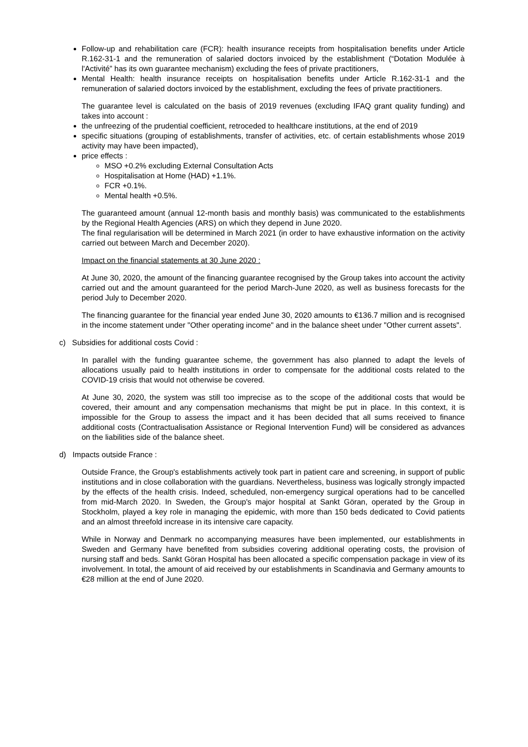Follow-up and rehabilitation care (FCR): health insurance receipts from hospitalisation benefits under Article R.162-31-1 and the remuneration of salaried doctors invoiced by the establishment (“Dotation Modulée à l'Activité” has its own guarantee mechanism) excluding the fees of private practitioners,
Mental Health: health insurance receipts on hospitalisation benefits under Article R.162-31-1 and the remuneration of salaried doctors invoiced by the establishment, excluding the fees of private practitioners.
The guarantee level is calculated on the basis of 2019 revenues (excluding IFAQ grant quality funding) and takes into account :
the unfreezing of the prudential coefficient, retroceded to healthcare institutions, at the end of 2019
specific situations (grouping of establishments, transfer of activities, etc. of certain establishments whose 2019 activity may have been impacted),
price effects :
MSO +0.2% excluding External Consultation Acts
Hospitalisation at Home (HAD) +1.1%.
FCR +0.1%.
Mental health +0.5%.
The guaranteed amount (annual 12-month basis and monthly basis) was communicated to the establishments by the Regional Health Agencies (ARS) on which they depend in June 2020.
The final regularisation will be determined in March 2021 (in order to have exhaustive information on the activity carried out between March and December 2020).
Impact on the financial statements at 30 June 2020 :
At June 30, 2020, the amount of the financing guarantee recognised by the Group takes into account the activity carried out and the amount guaranteed for the period March-June 2020, as well as business forecasts for the period July to December 2020.
The financing guarantee for the financial year ended June 30, 2020 amounts to €136.7 million and is recognised in the income statement under "Other operating income" and in the balance sheet under "Other current assets".
c) Subsidies for additional costs Covid :
In parallel with the funding guarantee scheme, the government has also planned to adapt the levels of allocations usually paid to health institutions in order to compensate for the additional costs related to the COVID-19 crisis that would not otherwise be covered.
At June 30, 2020, the system was still too imprecise as to the scope of the additional costs that would be covered, their amount and any compensation mechanisms that might be put in place. In this context, it is impossible for the Group to assess the impact and it has been decided that all sums received to finance additional costs (Contractualisation Assistance or Regional Intervention Fund) will be considered as advances on the liabilities side of the balance sheet.
d) Impacts outside France :
Outside France, the Group's establishments actively took part in patient care and screening, in support of public institutions and in close collaboration with the guardians. Nevertheless, business was logically strongly impacted by the effects of the health crisis. Indeed, scheduled, non-emergency surgical operations had to be cancelled from mid-March 2020. In Sweden, the Group's major hospital at Sankt Göran, operated by the Group in Stockholm, played a key role in managing the epidemic, with more than 150 beds dedicated to Covid patients and an almost threefold increase in its intensive care capacity.
While in Norway and Denmark no accompanying measures have been implemented, our establishments in Sweden and Germany have benefited from subsidies covering additional operating costs, the provision of nursing staff and beds. Sankt Göran Hospital has been allocated a specific compensation package in view of its involvement. In total, the amount of aid received by our establishments in Scandinavia and Germany amounts to €28 million at the end of June 2020.